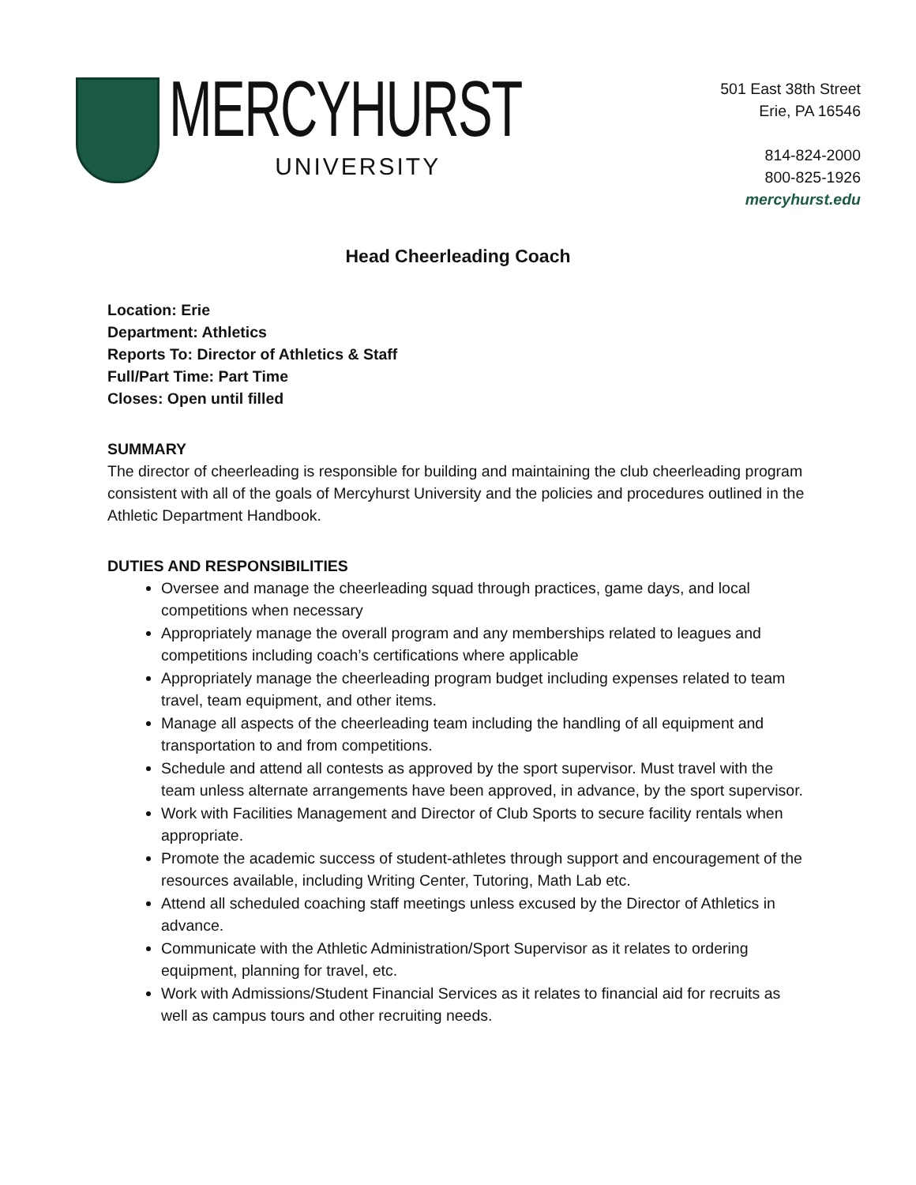MERCYHURST
UNIVERSITY
501 East 38th Street
Erie, PA 16546
814-824-2000
800-825-1926
mercyhurst.edu
Head Cheerleading Coach
Location: Erie
Department: Athletics
Reports To: Director of Athletics & Staff
Full/Part Time: Part Time
Closes: Open until filled
SUMMARY
The director of cheerleading is responsible for building and maintaining the club cheerleading program consistent with all of the goals of Mercyhurst University and the policies and procedures outlined in the Athletic Department Handbook.
DUTIES AND RESPONSIBILITIES
Oversee and manage the cheerleading squad through practices, game days, and local competitions when necessary
Appropriately manage the overall program and any memberships related to leagues and competitions including coach’s certifications where applicable
Appropriately manage the cheerleading program budget including expenses related to team travel, team equipment, and other items.
Manage all aspects of the cheerleading team including the handling of all equipment and transportation to and from competitions.
Schedule and attend all contests as approved by the sport supervisor. Must travel with the team unless alternate arrangements have been approved, in advance, by the sport supervisor.
Work with Facilities Management and Director of Club Sports to secure facility rentals when appropriate.
Promote the academic success of student-athletes through support and encouragement of the resources available, including Writing Center, Tutoring, Math Lab etc.
Attend all scheduled coaching staff meetings unless excused by the Director of Athletics in advance.
Communicate with the Athletic Administration/Sport Supervisor as it relates to ordering equipment, planning for travel, etc.
Work with Admissions/Student Financial Services as it relates to financial aid for recruits as well as campus tours and other recruiting needs.